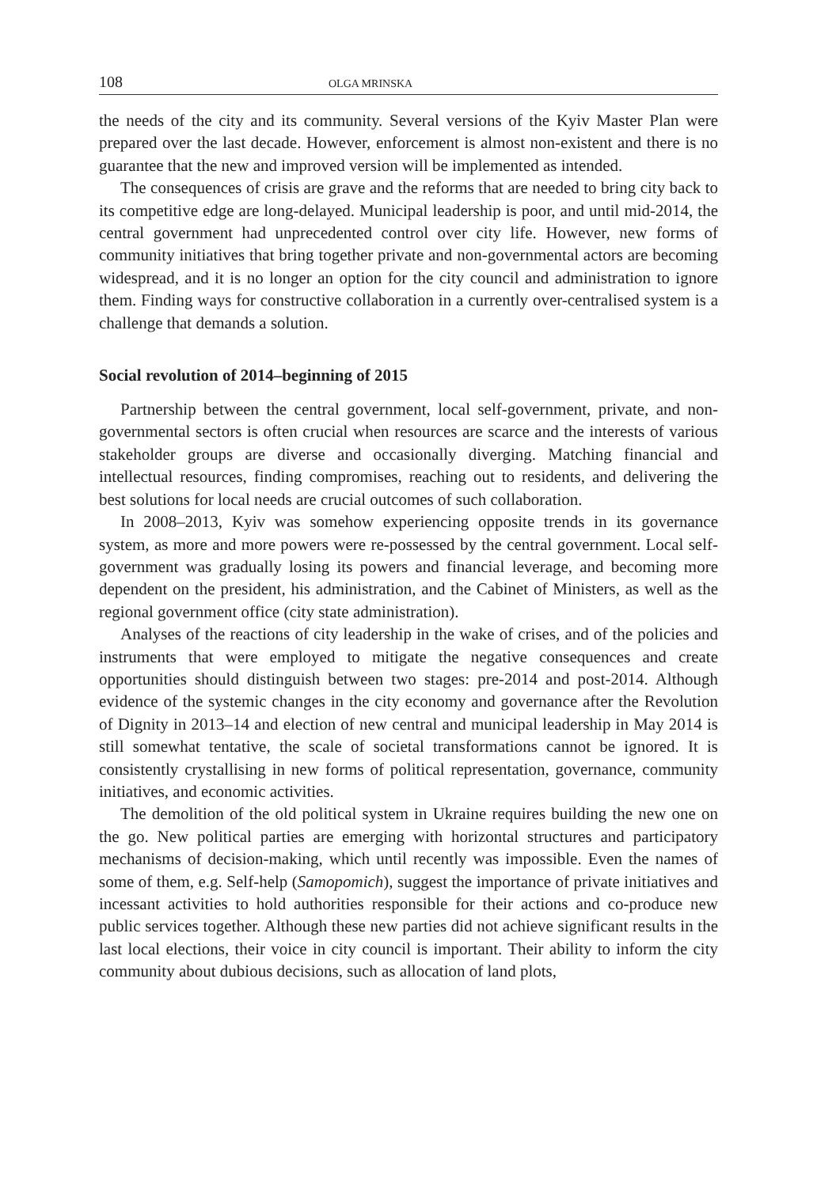108 OLGA MRINSKA
the needs of the city and its community. Several versions of the Kyiv Master Plan were prepared over the last decade. However, enforcement is almost non-existent and there is no guarantee that the new and improved version will be implemented as intended.
The consequences of crisis are grave and the reforms that are needed to bring city back to its competitive edge are long-delayed. Municipal leadership is poor, and until mid-2014, the central government had unprecedented control over city life. However, new forms of community initiatives that bring together private and non-governmental actors are becoming widespread, and it is no longer an option for the city council and administration to ignore them. Finding ways for constructive collaboration in a currently over-centralised system is a challenge that demands a solution.
Social revolution of 2014–beginning of 2015
Partnership between the central government, local self-government, private, and non-governmental sectors is often crucial when resources are scarce and the interests of various stakeholder groups are diverse and occasionally diverging. Matching financial and intellectual resources, finding compromises, reaching out to residents, and delivering the best solutions for local needs are crucial outcomes of such collaboration.
In 2008–2013, Kyiv was somehow experiencing opposite trends in its governance system, as more and more powers were re-possessed by the central government. Local self-government was gradually losing its powers and financial leverage, and becoming more dependent on the president, his administration, and the Cabinet of Ministers, as well as the regional government office (city state administration).
Analyses of the reactions of city leadership in the wake of crises, and of the policies and instruments that were employed to mitigate the negative consequences and create opportunities should distinguish between two stages: pre-2014 and post-2014. Although evidence of the systemic changes in the city economy and governance after the Revolution of Dignity in 2013–14 and election of new central and municipal leadership in May 2014 is still somewhat tentative, the scale of societal transformations cannot be ignored. It is consistently crystallising in new forms of political representation, governance, community initiatives, and economic activities.
The demolition of the old political system in Ukraine requires building the new one on the go. New political parties are emerging with horizontal structures and participatory mechanisms of decision-making, which until recently was impossible. Even the names of some of them, e.g. Self-help (Samopomich), suggest the importance of private initiatives and incessant activities to hold authorities responsible for their actions and co-produce new public services together. Although these new parties did not achieve significant results in the last local elections, their voice in city council is important. Their ability to inform the city community about dubious decisions, such as allocation of land plots,